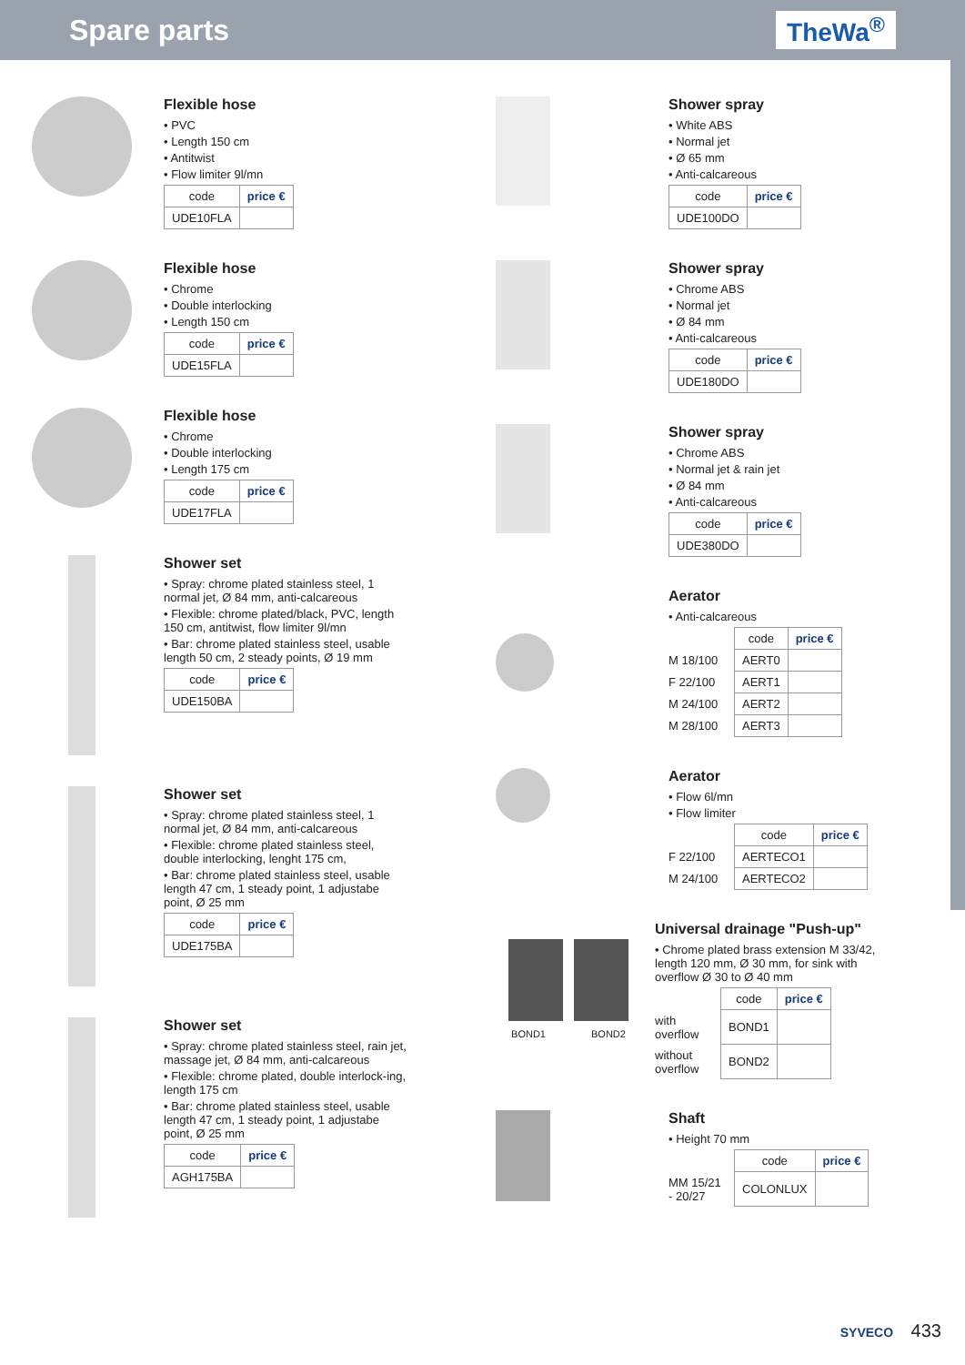Spare parts TheWa<sup>®</sup>
Flexible hose
• PVC
• Length 150 cm
• Antitwist
• Flow limiter 9l/mn
| code | price € |
| --- | --- |
| UDE10FLA | |
Flexible hose
• Chrome
• Double interlocking
• Length 150 cm
| code | price € |
| --- | --- |
| UDE15FLA | |
Flexible hose
• Chrome
• Double interlocking
• Length 175 cm
| code | price € |
| --- | --- |
| UDE17FLA | |
Shower set
• Spray: chrome plated stainless steel, 1 normal jet, Ø 84 mm, anti-calcareous
• Flexible: chrome plated/black, PVC, length 150 cm, antitwist, flow limiter 9l/mn
• Bar: chrome plated stainless steel, usable length 50 cm, 2 steady points, Ø 19 mm
| code | price € |
| --- | --- |
| UDE150BA | |
Shower set
• Spray: chrome plated stainless steel, 1 normal jet, Ø 84 mm, anti-calcareous
• Flexible: chrome plated stainless steel, double interlocking, lenght 175 cm,
• Bar: chrome plated stainless steel, usable length 47 cm, 1 steady point, 1 adjustabe point, Ø 25 mm
| code | price € |
| --- | --- |
| UDE175BA | |
Shower set
• Spray: chrome plated stainless steel, rain jet, massage jet, Ø 84 mm, anti-calcareous
• Flexible: chrome plated, double interlock-ing, length 175 cm
• Bar: chrome plated stainless steel, usable length 47 cm, 1 steady point, 1 adjustabe point, Ø 25 mm
| code | price € |
| --- | --- |
| AGH175BA | |
Shower spray
• White ABS
• Normal jet
• Ø 65 mm
• Anti-calcareous
| code | price € |
| --- | --- |
| UDE100DO | |
Shower spray
• Chrome ABS
• Normal jet
• Ø 84 mm
• Anti-calcareous
| code | price € |
| --- | --- |
| UDE180DO | |
Shower spray
• Chrome ABS
• Normal jet & rain jet
• Ø 84 mm
• Anti-calcareous
| code | price € |
| --- | --- |
| UDE380DO | |
Aerator
• Anti-calcareous
| | code | price € |
| M 18/100 | AERT0 | |
| F 22/100 | AERT1 | |
| M 24/100 | AERT2 | |
| M 28/100 | AERT3 | |
Aerator
• Flow 6l/mn
• Flow limiter
| | code | price € |
| F 22/100 | AERTECO1 | |
| M 24/100 | AERTECO2 | |
BOND1 BOND2
Universal drainage "Push-up"
• Chrome plated brass extension M 33/42, length 120 mm, Ø 30 mm, for sink with overflow Ø 30 to Ø 40 mm
| | code | price € |
| with overflow | BOND1 | |
| without overflow | BOND2 | |
Shaft
• Height 70 mm
| | code | price € |
| MM 15/21 - 20/27 | COLONLUX | |
SYVECO 433